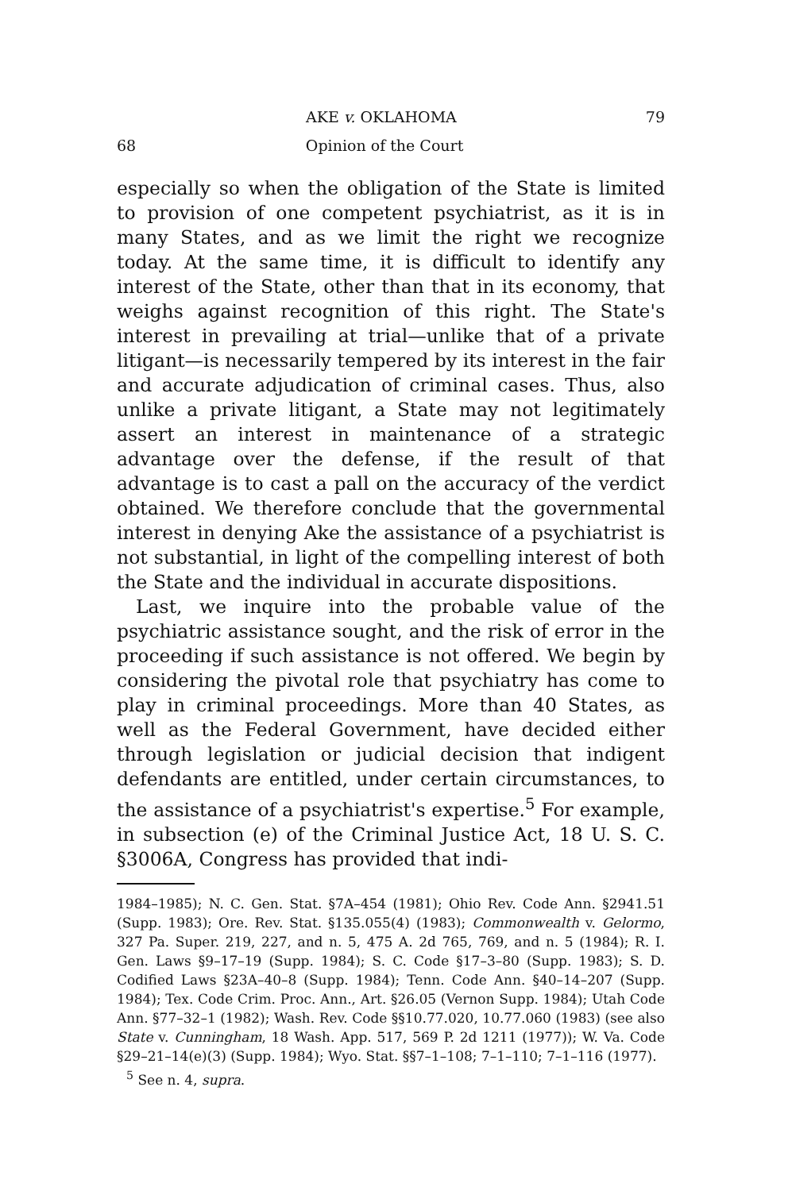AKE v. OKLAHOMA 79
68 Opinion of the Court
especially so when the obligation of the State is limited to provision of one competent psychiatrist, as it is in many States, and as we limit the right we recognize today. At the same time, it is difficult to identify any interest of the State, other than that in its economy, that weighs against recognition of this right. The State's interest in prevailing at trial—unlike that of a private litigant—is necessarily tempered by its interest in the fair and accurate adjudication of criminal cases. Thus, also unlike a private litigant, a State may not legitimately assert an interest in maintenance of a strategic advantage over the defense, if the result of that advantage is to cast a pall on the accuracy of the verdict obtained. We therefore conclude that the governmental interest in denying Ake the assistance of a psychiatrist is not substantial, in light of the compelling interest of both the State and the individual in accurate dispositions.
Last, we inquire into the probable value of the psychiatric assistance sought, and the risk of error in the proceeding if such assistance is not offered. We begin by considering the pivotal role that psychiatry has come to play in criminal proceedings. More than 40 States, as well as the Federal Government, have decided either through legislation or judicial decision that indigent defendants are entitled, under certain circumstances, to the assistance of a psychiatrist's expertise.<sup>5</sup> For example, in subsection (e) of the Criminal Justice Act, 18 U. S. C. §3006A, Congress has provided that indi-
1984–1985); N. C. Gen. Stat. §7A–454 (1981); Ohio Rev. Code Ann. §2941.51 (Supp. 1983); Ore. Rev. Stat. §135.055(4) (1983); Commonwealth v. Gelormo, 327 Pa. Super. 219, 227, and n. 5, 475 A. 2d 765, 769, and n. 5 (1984); R. I. Gen. Laws §9–17–19 (Supp. 1984); S. C. Code §17–3–80 (Supp. 1983); S. D. Codified Laws §23A–40–8 (Supp. 1984); Tenn. Code Ann. §40–14–207 (Supp. 1984); Tex. Code Crim. Proc. Ann., Art. §26.05 (Vernon Supp. 1984); Utah Code Ann. §77–32–1 (1982); Wash. Rev. Code §§10.77.020, 10.77.060 (1983) (see also State v. Cunningham, 18 Wash. App. 517, 569 P. 2d 1211 (1977)); W. Va. Code §29–21–14(e)(3) (Supp. 1984); Wyo. Stat. §§7–1–108; 7–1–110; 7–1–116 (1977).
<sup>5</sup> See n. 4, supra.